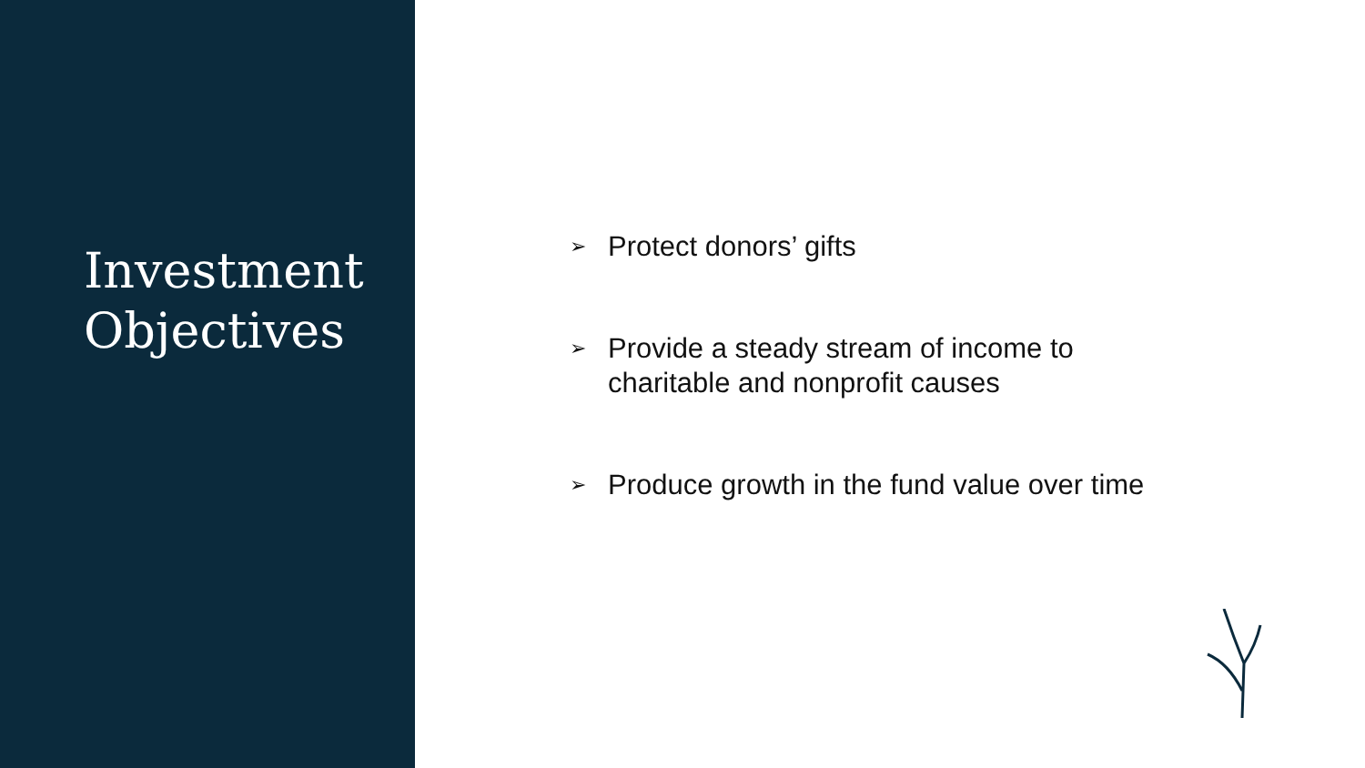Investment
Objectives
➢ Protect donors’ gifts
➢ Provide a steady stream of income to
charitable and nonprofit causes
➢ Produce growth in the fund value over time